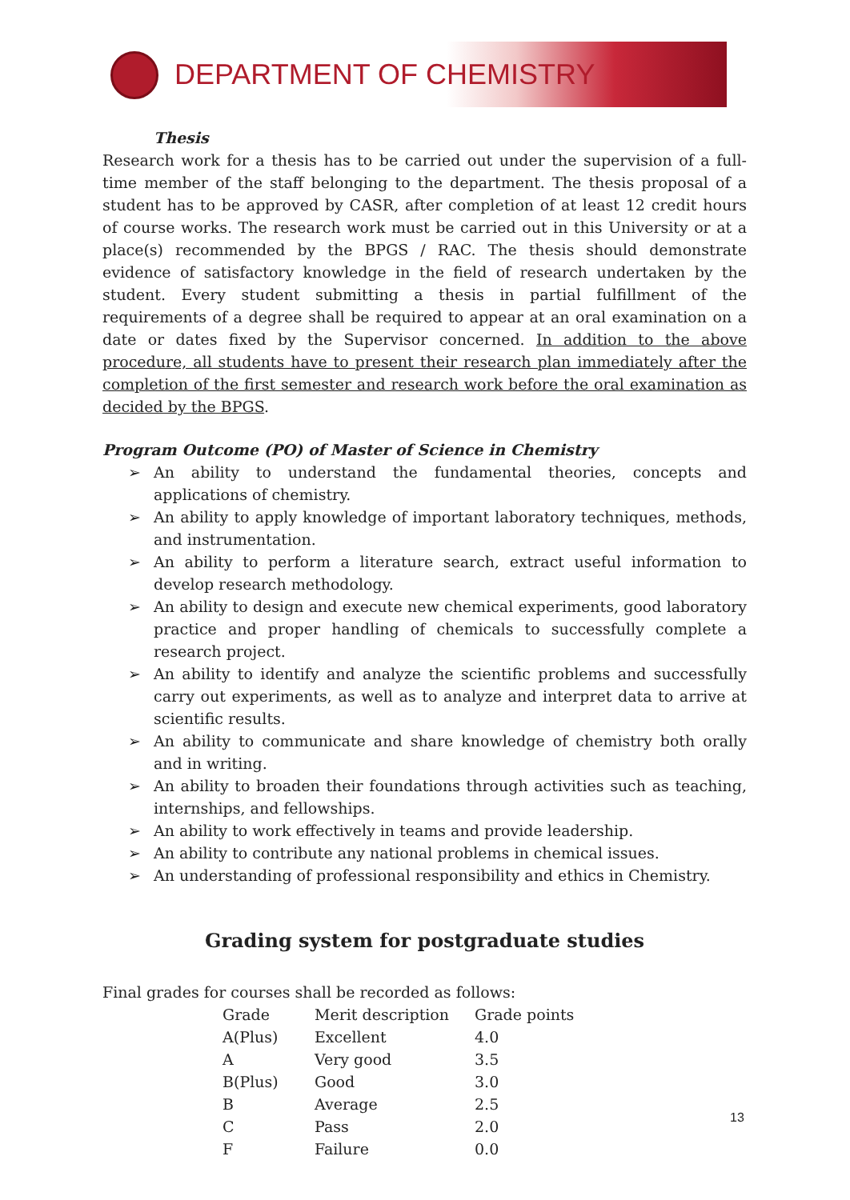DEPARTMENT OF CHEMISTRY
Thesis
Research work for a thesis has to be carried out under the supervision of a full-time member of the staff belonging to the department. The thesis proposal of a student has to be approved by CASR, after completion of at least 12 credit hours of course works. The research work must be carried out in this University or at a place(s) recommended by the BPGS / RAC. The thesis should demonstrate evidence of satisfactory knowledge in the field of research undertaken by the student. Every student submitting a thesis in partial fulfillment of the requirements of a degree shall be required to appear at an oral examination on a date or dates fixed by the Supervisor concerned. In addition to the above procedure, all students have to present their research plan immediately after the completion of the first semester and research work before the oral examination as decided by the BPGS.
Program Outcome (PO) of Master of Science in Chemistry
➢ An ability to understand the fundamental theories, concepts and applications of chemistry.
➢ An ability to apply knowledge of important laboratory techniques, methods, and instrumentation.
➢ An ability to perform a literature search, extract useful information to develop research methodology.
➢ An ability to design and execute new chemical experiments, good laboratory practice and proper handling of chemicals to successfully complete a research project.
➢ An ability to identify and analyze the scientific problems and successfully carry out experiments, as well as to analyze and interpret data to arrive at scientific results.
➢ An ability to communicate and share knowledge of chemistry both orally and in writing.
➢ An ability to broaden their foundations through activities such as teaching, internships, and fellowships.
➢ An ability to work effectively in teams and provide leadership.
➢ An ability to contribute any national problems in chemical issues.
➢ An understanding of professional responsibility and ethics in Chemistry.
Grading system for postgraduate studies
Final grades for courses shall be recorded as follows:
| Grade | Merit description | Grade points |
| --- | --- | --- |
| A(Plus) | Excellent | 4.0 |
| A | Very good | 3.5 |
| B(Plus) | Good | 3.0 |
| B | Average | 2.5 |
| C | Pass | 2.0 |
| F | Failure | 0.0 |
13